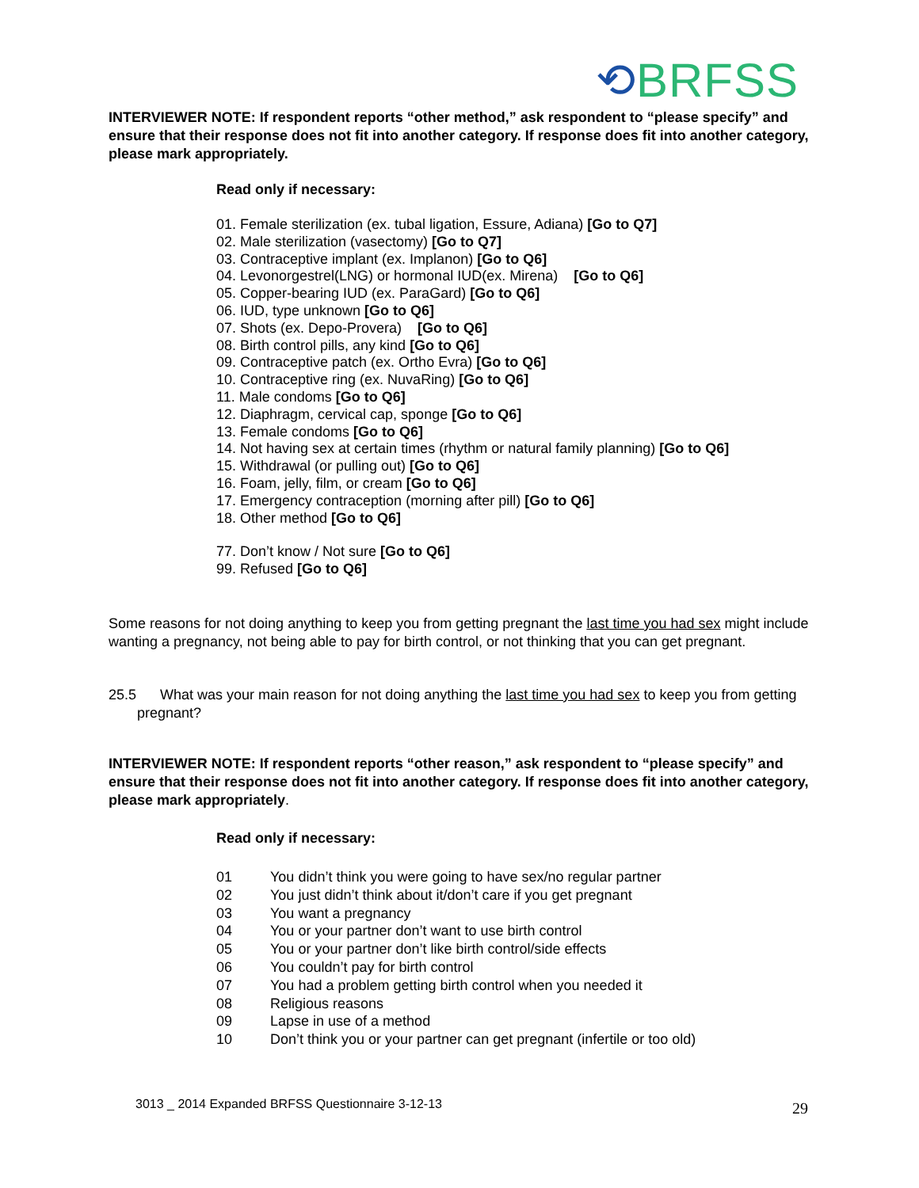⟲BRFSS
INTERVIEWER NOTE: If respondent reports “other method,” ask respondent to “please specify” and ensure that their response does not fit into another category. If response does fit into another category, please mark appropriately.
Read only if necessary:
01. Female sterilization (ex. tubal ligation, Essure, Adiana) [Go to Q7]
02. Male sterilization (vasectomy) [Go to Q7]
03. Contraceptive implant (ex. Implanon) [Go to Q6]
04. Levonorgestrel(LNG) or hormonal IUD(ex. Mirena) [Go to Q6]
05. Copper-bearing IUD (ex. ParaGard) [Go to Q6]
06. IUD, type unknown [Go to Q6]
07. Shots (ex. Depo-Provera) [Go to Q6]
08. Birth control pills, any kind [Go to Q6]
09. Contraceptive patch (ex. Ortho Evra) [Go to Q6]
10. Contraceptive ring (ex. NuvaRing) [Go to Q6]
11. Male condoms [Go to Q6]
12. Diaphragm, cervical cap, sponge [Go to Q6]
13. Female condoms [Go to Q6]
14. Not having sex at certain times (rhythm or natural family planning) [Go to Q6]
15. Withdrawal (or pulling out) [Go to Q6]
16. Foam, jelly, film, or cream [Go to Q6]
17. Emergency contraception (morning after pill) [Go to Q6]
18. Other method [Go to Q6]
77. Don’t know / Not sure [Go to Q6]
99. Refused [Go to Q6]
Some reasons for not doing anything to keep you from getting pregnant the last time you had sex might include wanting a pregnancy, not being able to pay for birth control, or not thinking that you can get pregnant.
25.5 What was your main reason for not doing anything the last time you had sex to keep you from getting pregnant?
INTERVIEWER NOTE: If respondent reports “other reason,” ask respondent to “please specify” and ensure that their response does not fit into another category. If response does fit into another category, please mark appropriately.
Read only if necessary:
01 You didn’t think you were going to have sex/no regular partner
02 You just didn’t think about it/don’t care if you get pregnant
03 You want a pregnancy
04 You or your partner don’t want to use birth control
05 You or your partner don’t like birth control/side effects
06 You couldn’t pay for birth control
07 You had a problem getting birth control when you needed it
08 Religious reasons
09 Lapse in use of a method
10 Don’t think you or your partner can get pregnant (infertile or too old)
3013 _ 2014 Expanded BRFSS Questionnaire 3-12-13
29